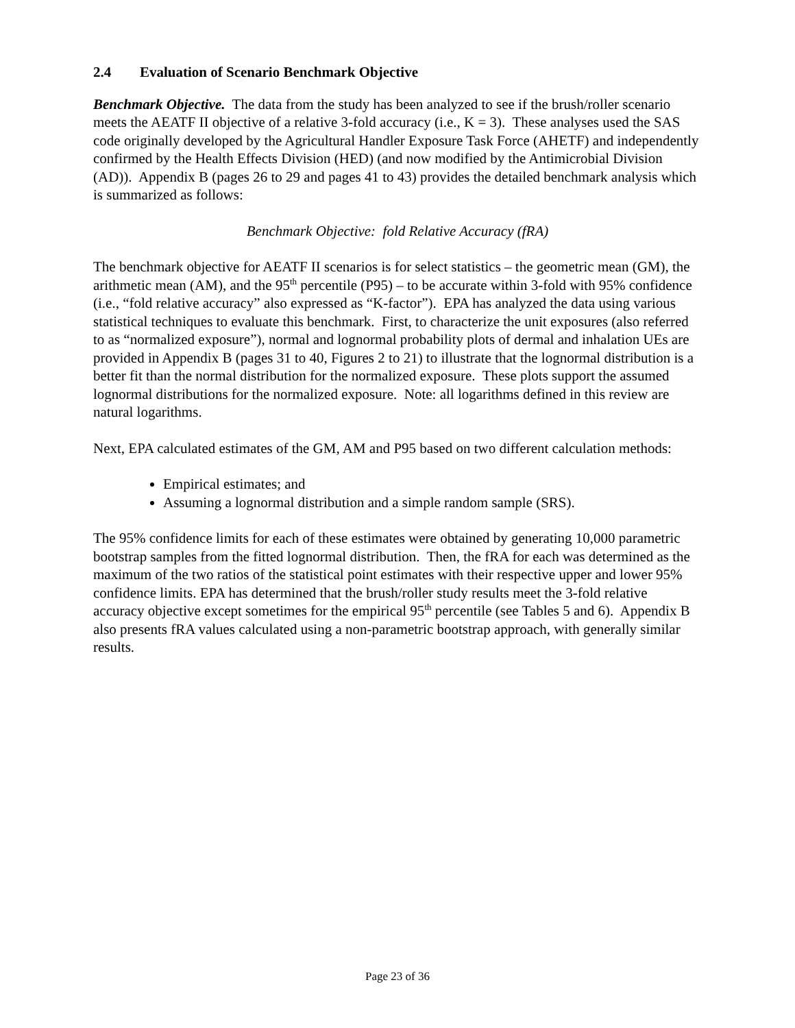2.4 Evaluation of Scenario Benchmark Objective
Benchmark Objective. The data from the study has been analyzed to see if the brush/roller scenario meets the AEATF II objective of a relative 3-fold accuracy (i.e., K = 3). These analyses used the SAS code originally developed by the Agricultural Handler Exposure Task Force (AHETF) and independently confirmed by the Health Effects Division (HED) (and now modified by the Antimicrobial Division (AD)). Appendix B (pages 26 to 29 and pages 41 to 43) provides the detailed benchmark analysis which is summarized as follows:
Benchmark Objective: fold Relative Accuracy (fRA)
The benchmark objective for AEATF II scenarios is for select statistics – the geometric mean (GM), the arithmetic mean (AM), and the 95<sup>th</sup> percentile (P95) – to be accurate within 3-fold with 95% confidence (i.e., “fold relative accuracy” also expressed as “K-factor”). EPA has analyzed the data using various statistical techniques to evaluate this benchmark. First, to characterize the unit exposures (also referred to as “normalized exposure”), normal and lognormal probability plots of dermal and inhalation UEs are provided in Appendix B (pages 31 to 40, Figures 2 to 21) to illustrate that the lognormal distribution is a better fit than the normal distribution for the normalized exposure. These plots support the assumed lognormal distributions for the normalized exposure. Note: all logarithms defined in this review are natural logarithms.
Next, EPA calculated estimates of the GM, AM and P95 based on two different calculation methods:
Empirical estimates; and
Assuming a lognormal distribution and a simple random sample (SRS).
The 95% confidence limits for each of these estimates were obtained by generating 10,000 parametric bootstrap samples from the fitted lognormal distribution. Then, the fRA for each was determined as the maximum of the two ratios of the statistical point estimates with their respective upper and lower 95% confidence limits. EPA has determined that the brush/roller study results meet the 3-fold relative accuracy objective except sometimes for the empirical 95<sup>th</sup> percentile (see Tables 5 and 6). Appendix B also presents fRA values calculated using a non-parametric bootstrap approach, with generally similar results.
Page 23 of 36